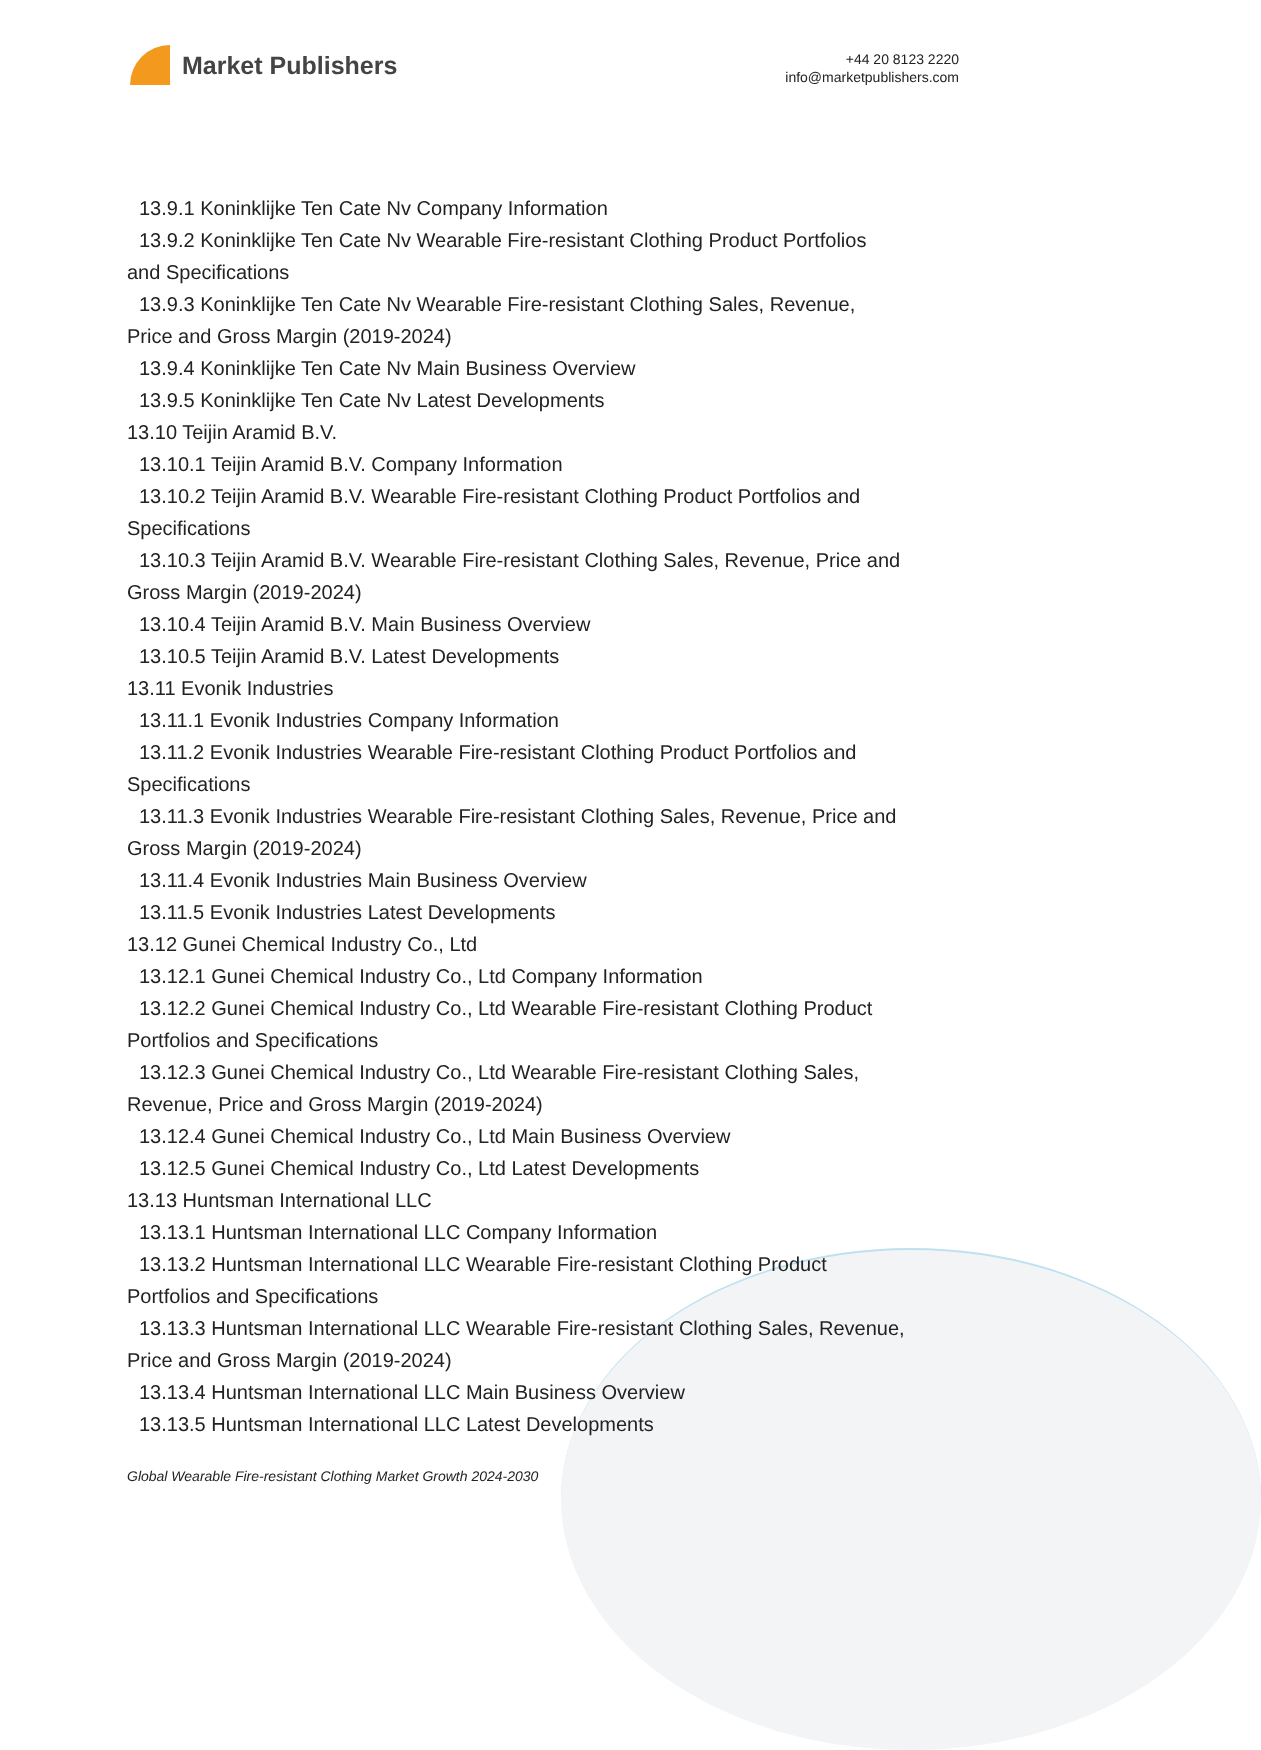Market Publishers
+44 20 8123 2220
info@marketpublishers.com
13.9.1 Koninklijke Ten Cate Nv Company Information
13.9.2 Koninklijke Ten Cate Nv Wearable Fire-resistant Clothing Product Portfolios
and Specifications
13.9.3 Koninklijke Ten Cate Nv Wearable Fire-resistant Clothing Sales, Revenue,
Price and Gross Margin (2019-2024)
13.9.4 Koninklijke Ten Cate Nv Main Business Overview
13.9.5 Koninklijke Ten Cate Nv Latest Developments
13.10 Teijin Aramid B.V.
13.10.1 Teijin Aramid B.V. Company Information
13.10.2 Teijin Aramid B.V. Wearable Fire-resistant Clothing Product Portfolios and
Specifications
13.10.3 Teijin Aramid B.V. Wearable Fire-resistant Clothing Sales, Revenue, Price and
Gross Margin (2019-2024)
13.10.4 Teijin Aramid B.V. Main Business Overview
13.10.5 Teijin Aramid B.V. Latest Developments
13.11 Evonik Industries
13.11.1 Evonik Industries Company Information
13.11.2 Evonik Industries Wearable Fire-resistant Clothing Product Portfolios and
Specifications
13.11.3 Evonik Industries Wearable Fire-resistant Clothing Sales, Revenue, Price and
Gross Margin (2019-2024)
13.11.4 Evonik Industries Main Business Overview
13.11.5 Evonik Industries Latest Developments
13.12 Gunei Chemical Industry Co., Ltd
13.12.1 Gunei Chemical Industry Co., Ltd Company Information
13.12.2 Gunei Chemical Industry Co., Ltd Wearable Fire-resistant Clothing Product
Portfolios and Specifications
13.12.3 Gunei Chemical Industry Co., Ltd Wearable Fire-resistant Clothing Sales,
Revenue, Price and Gross Margin (2019-2024)
13.12.4 Gunei Chemical Industry Co., Ltd Main Business Overview
13.12.5 Gunei Chemical Industry Co., Ltd Latest Developments
13.13 Huntsman International LLC
13.13.1 Huntsman International LLC Company Information
13.13.2 Huntsman International LLC Wearable Fire-resistant Clothing Product
Portfolios and Specifications
13.13.3 Huntsman International LLC Wearable Fire-resistant Clothing Sales, Revenue,
Price and Gross Margin (2019-2024)
13.13.4 Huntsman International LLC Main Business Overview
13.13.5 Huntsman International LLC Latest Developments
Global Wearable Fire-resistant Clothing Market Growth 2024-2030